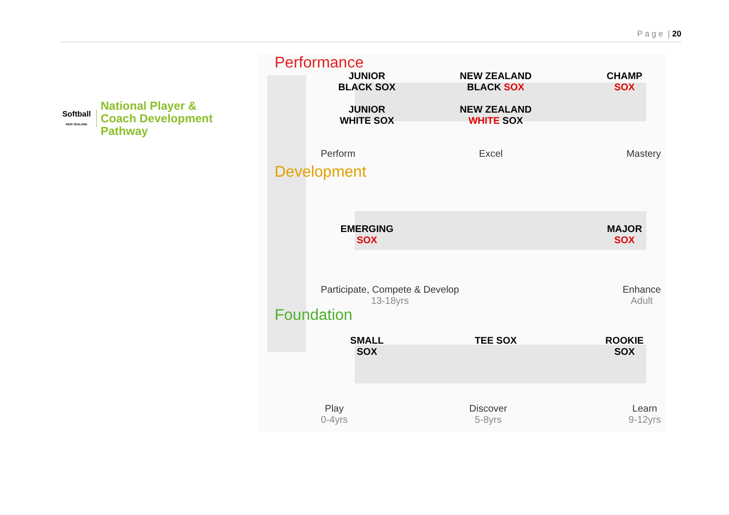P a g e | 20
Softball
NEW ZEALAND
National Player &
Coach Development
Pathway
Performance
JUNIOR
BLACK SOX
JUNIOR
WHITE SOX
NEW ZEALAND
BLACK SOX
NEW ZEALAND
WHITE SOX
CHAMP
SOX
Perform Excel Mastery
Development
EMERGING
SOX
MAJOR
SOX
Participate, Compete & Develop
13-18yrs Enhance
Adult
Foundation
SMALL
SOX
TEE SOX ROOKIE
SOX
Play
0-4yrs Discover
5-8yrs Learn
9-12yrs